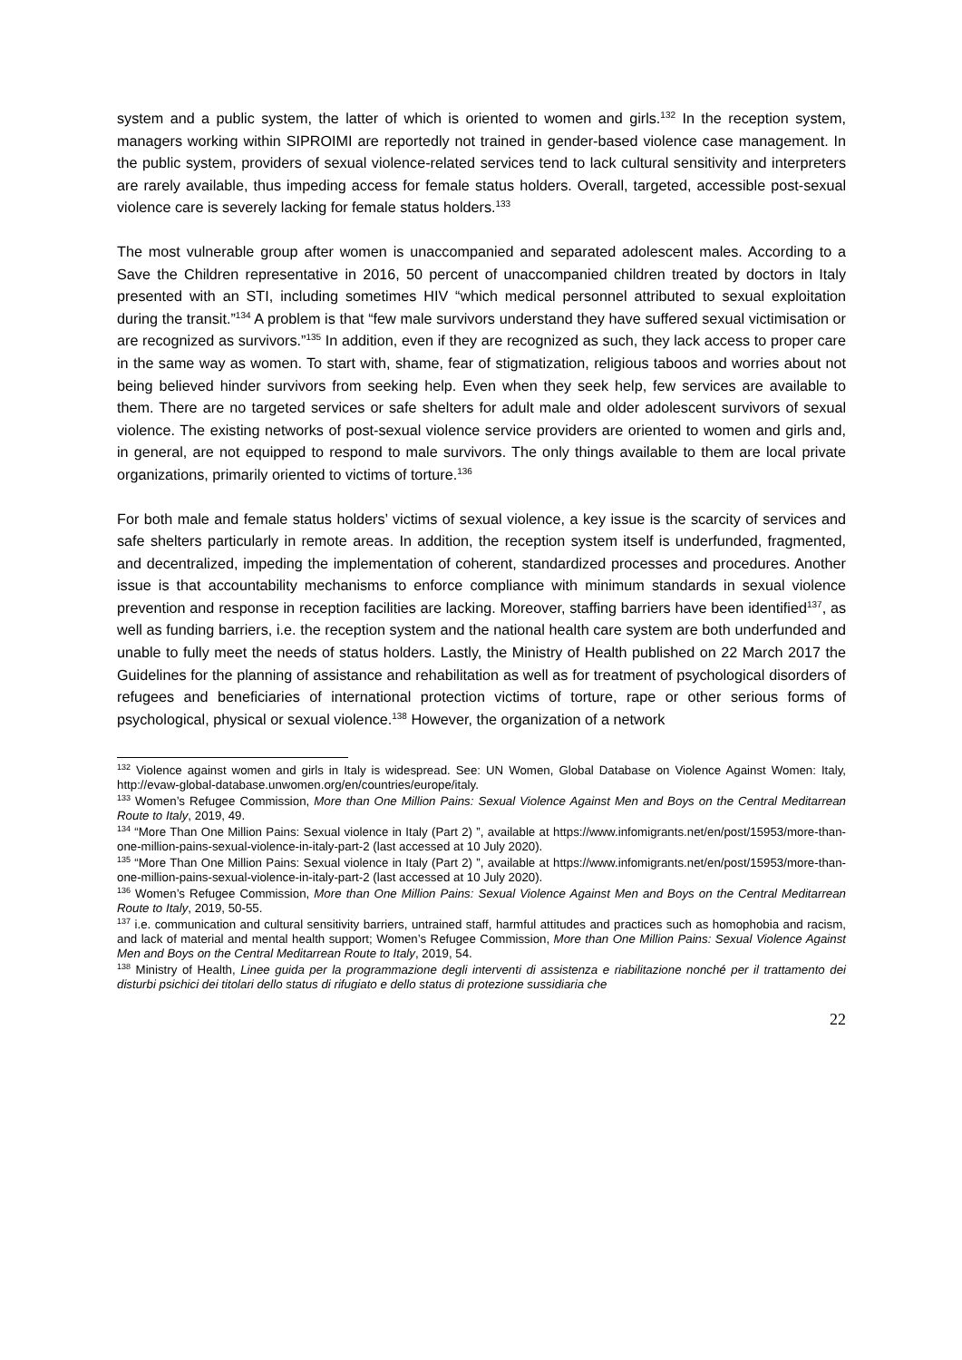system and a public system, the latter of which is oriented to women and girls.<sup>132</sup> In the reception system, managers working within SIPROIMI are reportedly not trained in gender-based violence case management. In the public system, providers of sexual violence-related services tend to lack cultural sensitivity and interpreters are rarely available, thus impeding access for female status holders. Overall, targeted, accessible post-sexual violence care is severely lacking for female status holders.<sup>133</sup>
The most vulnerable group after women is unaccompanied and separated adolescent males. According to a Save the Children representative in 2016, 50 percent of unaccompanied children treated by doctors in Italy presented with an STI, including sometimes HIV “which medical personnel attributed to sexual exploitation during the transit.”<sup>134</sup> A problem is that “few male survivors understand they have suffered sexual victimisation or are recognized as survivors.”<sup>135</sup> In addition, even if they are recognized as such, they lack access to proper care in the same way as women. To start with, shame, fear of stigmatization, religious taboos and worries about not being believed hinder survivors from seeking help. Even when they seek help, few services are available to them. There are no targeted services or safe shelters for adult male and older adolescent survivors of sexual violence. The existing networks of post-sexual violence service providers are oriented to women and girls and, in general, are not equipped to respond to male survivors. The only things available to them are local private organizations, primarily oriented to victims of torture.<sup>136</sup>
For both male and female status holders’ victims of sexual violence, a key issue is the scarcity of services and safe shelters particularly in remote areas. In addition, the reception system itself is underfunded, fragmented, and decentralized, impeding the implementation of coherent, standardized processes and procedures. Another issue is that accountability mechanisms to enforce compliance with minimum standards in sexual violence prevention and response in reception facilities are lacking. Moreover, staffing barriers have been identified<sup>137</sup>, as well as funding barriers, i.e. the reception system and the national health care system are both underfunded and unable to fully meet the needs of status holders. Lastly, the Ministry of Health published on 22 March 2017 the Guidelines for the planning of assistance and rehabilitation as well as for treatment of psychological disorders of refugees and beneficiaries of international protection victims of torture, rape or other serious forms of psychological, physical or sexual violence.<sup>138</sup> However, the organization of a network
<sup>132</sup> Violence against women and girls in Italy is widespread. See: UN Women, Global Database on Violence Against Women: Italy, http://evaw-global-database.unwomen.org/en/countries/europe/italy.
<sup>133</sup> Women’s Refugee Commission, More than One Million Pains: Sexual Violence Against Men and Boys on the Central Meditarrean Route to Italy, 2019, 49.
<sup>134</sup> “More Than One Million Pains: Sexual violence in Italy (Part 2) ”, available at https://www.infomigrants.net/en/post/15953/more-than-one-million-pains-sexual-violence-in-italy-part-2 (last accessed at 10 July 2020).
<sup>135</sup> “More Than One Million Pains: Sexual violence in Italy (Part 2) ”, available at https://www.infomigrants.net/en/post/15953/more-than-one-million-pains-sexual-violence-in-italy-part-2 (last accessed at 10 July 2020).
<sup>136</sup> Women’s Refugee Commission, More than One Million Pains: Sexual Violence Against Men and Boys on the Central Meditarrean Route to Italy, 2019, 50-55.
<sup>137</sup> i.e. communication and cultural sensitivity barriers, untrained staff, harmful attitudes and practices such as homophobia and racism, and lack of material and mental health support; Women’s Refugee Commission, More than One Million Pains: Sexual Violence Against Men and Boys on the Central Meditarrean Route to Italy, 2019, 54.
<sup>138</sup> Ministry of Health, Linee guida per la programmazione degli interventi di assistenza e riabilitazione nonché per il trattamento dei disturbi psichici dei titolari dello status di rifugiato e dello status di protezione sussidiaria che
22